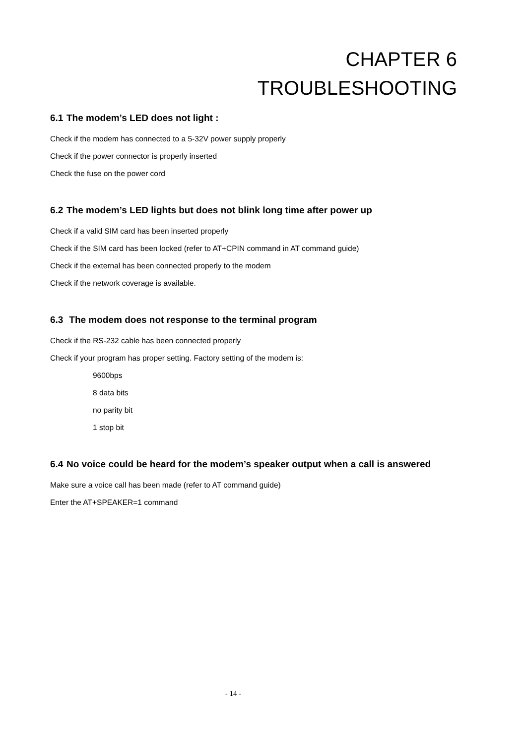CHAPTER 6
TROUBLESHOOTING
6.1 The modem’s LED does not light :
Check if the modem has connected to a 5-32V power supply properly
Check if the power connector is properly inserted
Check the fuse on the power cord
6.2 The modem’s LED lights but does not blink long time after power up
Check if a valid SIM card has been inserted properly
Check if the SIM card has been locked (refer to AT+CPIN command in AT command guide)
Check if the external has been connected properly to the modem
Check if the network coverage is available.
6.3 The modem does not response to the terminal program
Check if the RS-232 cable has been connected properly
Check if your program has proper setting. Factory setting of the modem is:
9600bps
8 data bits
no parity bit
1 stop bit
6.4 No voice could be heard for the modem’s speaker output when a call is answered
Make sure a voice call has been made (refer to AT command guide)
Enter the AT+SPEAKER=1 command
- 14 -